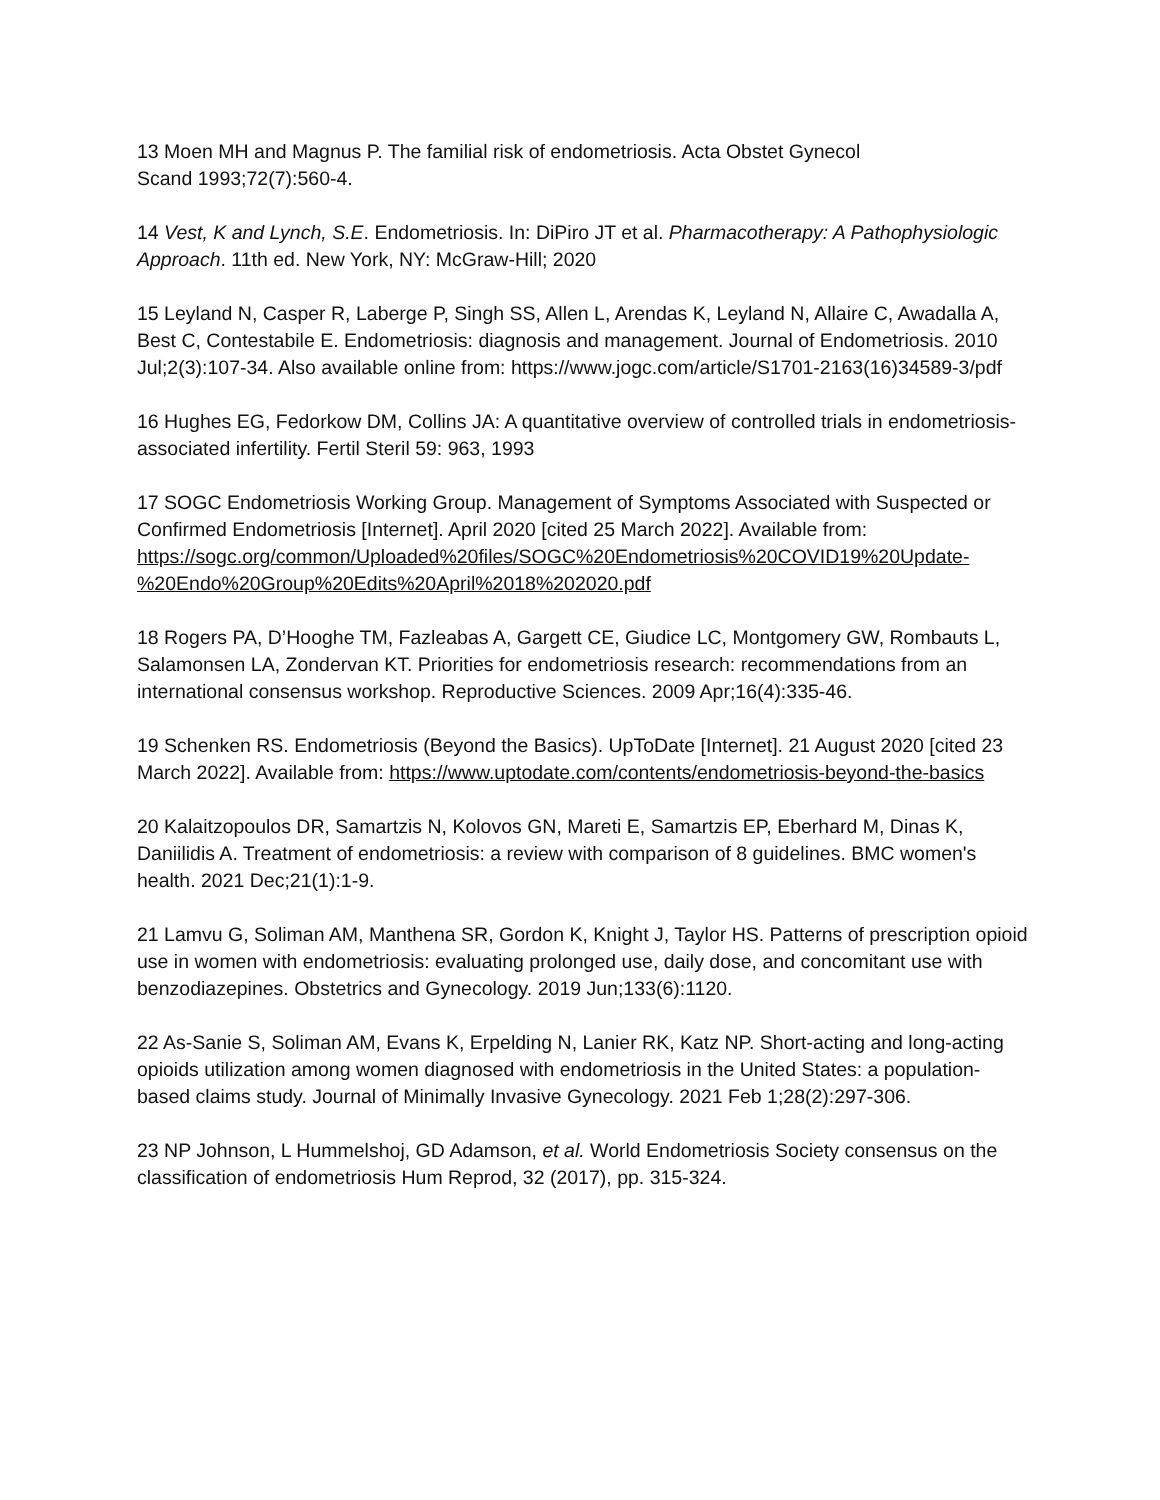13 Moen MH and Magnus P. The familial risk of endometriosis. Acta Obstet Gynecol
Scand 1993;72(7):560-4.
14 Vest, K and Lynch, S.E. Endometriosis. In: DiPiro JT et al. Pharmacotherapy: A Pathophysiologic Approach. 11th ed. New York, NY: McGraw-Hill; 2020
15 Leyland N, Casper R, Laberge P, Singh SS, Allen L, Arendas K, Leyland N, Allaire C, Awadalla A, Best C, Contestabile E. Endometriosis: diagnosis and management. Journal of Endometriosis. 2010 Jul;2(3):107-34. Also available online from: https://www.jogc.com/article/S1701-2163(16)34589-3/pdf
16 Hughes EG, Fedorkow DM, Collins JA: A quantitative overview of controlled trials in endometriosis-associated infertility. Fertil Steril 59: 963, 1993
17 SOGC Endometriosis Working Group. Management of Symptoms Associated with Suspected or Confirmed Endometriosis [Internet]. April 2020 [cited 25 March 2022]. Available from: https://sogc.org/common/Uploaded%20files/SOGC%20Endometriosis%20COVID19%20Update-%20Endo%20Group%20Edits%20April%2018%202020.pdf
18 Rogers PA, D’Hooghe TM, Fazleabas A, Gargett CE, Giudice LC, Montgomery GW, Rombauts L, Salamonsen LA, Zondervan KT. Priorities for endometriosis research: recommendations from an international consensus workshop. Reproductive Sciences. 2009 Apr;16(4):335-46.
19 Schenken RS. Endometriosis (Beyond the Basics). UpToDate [Internet]. 21 August 2020 [cited 23 March 2022]. Available from: https://www.uptodate.com/contents/endometriosis-beyond-the-basics
20 Kalaitzopoulos DR, Samartzis N, Kolovos GN, Mareti E, Samartzis EP, Eberhard M, Dinas K, Daniilidis A. Treatment of endometriosis: a review with comparison of 8 guidelines. BMC women's health. 2021 Dec;21(1):1-9.
21 Lamvu G, Soliman AM, Manthena SR, Gordon K, Knight J, Taylor HS. Patterns of prescription opioid use in women with endometriosis: evaluating prolonged use, daily dose, and concomitant use with benzodiazepines. Obstetrics and Gynecology. 2019 Jun;133(6):1120.
22 As-Sanie S, Soliman AM, Evans K, Erpelding N, Lanier RK, Katz NP. Short-acting and long-acting opioids utilization among women diagnosed with endometriosis in the United States: a population-based claims study. Journal of Minimally Invasive Gynecology. 2021 Feb 1;28(2):297-306.
23 NP Johnson, L Hummelshoj, GD Adamson, et al. World Endometriosis Society consensus on the classification of endometriosis Hum Reprod, 32 (2017), pp. 315-324.